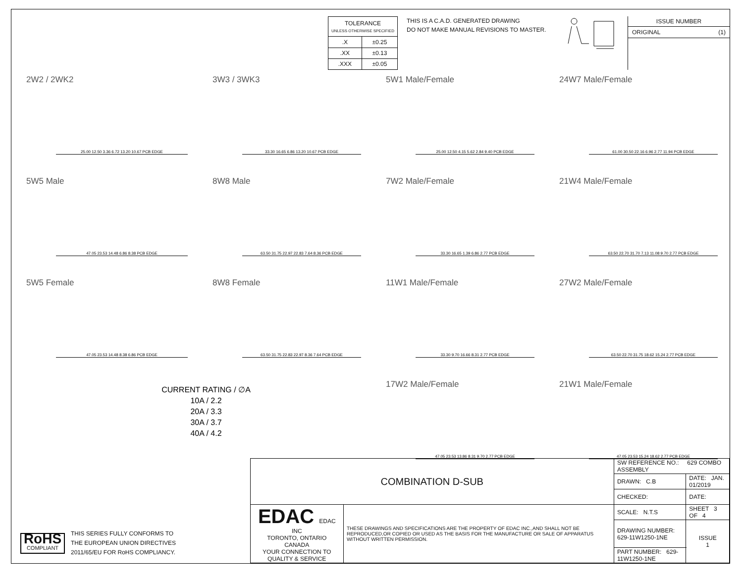| TOLERANCE UNLESS OTHERWISE SPECIFIED | |
| .X | ±0.25 |
| .XX | ±0.13 |
| .XXX | ±0.05 |
THIS IS A C.A.D. GENERATED DRAWING
DO NOT MAKE MANUAL REVISIONS TO MASTER.
ISSUE NUMBER
ORIGINAL (1)
2W2 / 2WK2
25.00 12.50 3.36 6.72 13.20 10.67 PCB EDGE
3W3 / 3WK3
33.30 16.65 6.86 13.20 10.67 PCB EDGE
5W1 Male/Female
25.00 12.50 4.15 5.62 2.84 9.40 PCB EDGE
24W7 Male/Female
61.00 30.50 22.16 6.96 2.77 11.94 PCB EDGE
5W5 Male
47.05 23.53 14.48 6.86 8.38 PCB EDGE
8W8 Male
63.50 31.75 22.97 22.83 7.64 8.36 PCB EDGE
7W2 Male/Female
33.30 16.65 1.39 6.86 2.77 PCB EDGE
21W4 Male/Female
63.50 22.70 31.70 7.13 11.08 9.70 2.77 PCB EDGE
5W5 Female
47.05 23.53 14.48 8.38 6.86 PCB EDGE
8W8 Female
63.50 31.75 22.83 22.97 8.36 7.64 PCB EDGE
11W1 Male/Female
33.30 9.70 16.66 8.31 2.77 PCB EDGE
27W2 Male/Female
63.50 22.70 31.75 18.62 15.24 2.77 PCB EDGE
CURRENT RATING / ∅A
10A / 2.2
20A / 3.3
30A / 3.7
40A / 4.2
17W2 Male/Female
47.05 23.53 13.86 8.31 9.70 2.77 PCB EDGE
21W1 Male/Female
47.05 23.53 15.24 18.62 2.77 PCB EDGE
RoHS
COMPLIANT
THIS SERIES FULLY CONFORMS TO
THE EUROPEAN UNION DIRECTIVES
2011/65/EU FOR RoHS COMPLIANCY.
| COMBINATION D-SUB | | SW REFERENCE NO.: 629 COMBO ASSEMBLY | | |
| | | DRAWN: C.B | DATE: JAN. 01/2019 | |
| | | CHECKED: | DATE: | |
| EDAC EDAC INC TORONTO, ONTARIO CANADA YOUR CONNECTION TO QUALITY & SERVICE | THESE DRAWINGS AND SPECIFICATIONS ARE THE PROPERTY OF EDAC INC.,AND SHALL NOT BE REPRODUCED,OR COPIED OR USED AS THE BASIS FOR THE MANUFACTURE OR SALE OF APPARATUS WITHOUT WRITTEN PERMISSION. | SCALE: N.T.S | SHEET 3 OF 4 | |
| | | DRAWING NUMBER: 629-11W1250-1NE | | ISSUE 1 |
| | | PART NUMBER: 629-11W1250-1NE | | |